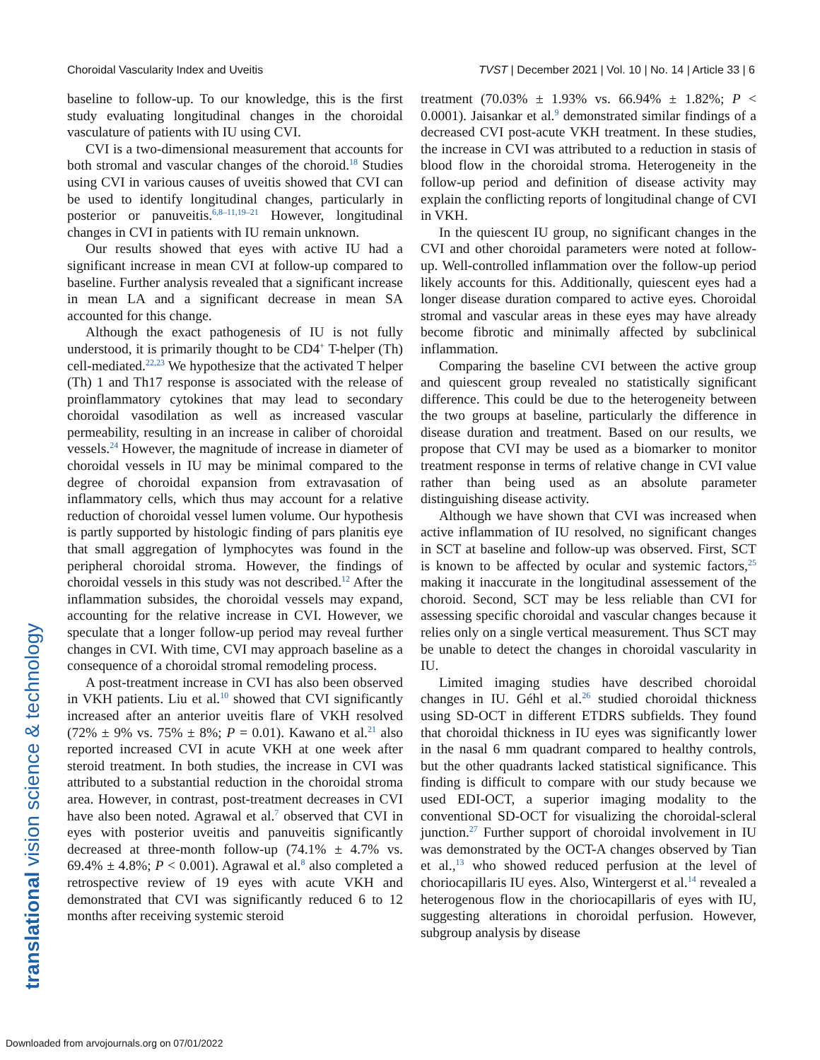Choroidal Vascularity Index and Uveitis TVST | December 2021 | Vol. 10 | No. 14 | Article 33 | 6
translational vision science & technology
baseline to follow-up. To our knowledge, this is the first study evaluating longitudinal changes in the choroidal vasculature of patients with IU using CVI.
CVI is a two-dimensional measurement that accounts for both stromal and vascular changes of the choroid.<sup>18</sup> Studies using CVI in various causes of uveitis showed that CVI can be used to identify longitudinal changes, particularly in posterior or panuveitis.<sup>6,8–11,19–21</sup> However, longitudinal changes in CVI in patients with IU remain unknown.
Our results showed that eyes with active IU had a significant increase in mean CVI at follow-up compared to baseline. Further analysis revealed that a significant increase in mean LA and a significant decrease in mean SA accounted for this change.
Although the exact pathogenesis of IU is not fully understood, it is primarily thought to be CD4<sup>+</sup> T-helper (Th) cell-mediated.<sup>22,23</sup> We hypothesize that the activated T helper (Th) 1 and Th17 response is associated with the release of proinflammatory cytokines that may lead to secondary choroidal vasodilation as well as increased vascular permeability, resulting in an increase in caliber of choroidal vessels.<sup>24</sup> However, the magnitude of increase in diameter of choroidal vessels in IU may be minimal compared to the degree of choroidal expansion from extravasation of inflammatory cells, which thus may account for a relative reduction of choroidal vessel lumen volume. Our hypothesis is partly supported by histologic finding of pars planitis eye that small aggregation of lymphocytes was found in the peripheral choroidal stroma. However, the findings of choroidal vessels in this study was not described.<sup>12</sup> After the inflammation subsides, the choroidal vessels may expand, accounting for the relative increase in CVI. However, we speculate that a longer follow-up period may reveal further changes in CVI. With time, CVI may approach baseline as a consequence of a choroidal stromal remodeling process.
A post-treatment increase in CVI has also been observed in VKH patients. Liu et al.<sup>10</sup> showed that CVI significantly increased after an anterior uveitis flare of VKH resolved (72% ± 9% vs. 75% ± 8%; P = 0.01). Kawano et al.<sup>21</sup> also reported increased CVI in acute VKH at one week after steroid treatment. In both studies, the increase in CVI was attributed to a substantial reduction in the choroidal stroma area. However, in contrast, post-treatment decreases in CVI have also been noted. Agrawal et al.<sup>7</sup> observed that CVI in eyes with posterior uveitis and panuveitis significantly decreased at three-month follow-up (74.1% ± 4.7% vs. 69.4% ± 4.8%; P < 0.001). Agrawal et al.<sup>8</sup> also completed a retrospective review of 19 eyes with acute VKH and demonstrated that CVI was significantly reduced 6 to 12 months after receiving systemic steroid
treatment (70.03% ± 1.93% vs. 66.94% ± 1.82%; P < 0.0001). Jaisankar et al.<sup>9</sup> demonstrated similar findings of a decreased CVI post-acute VKH treatment. In these studies, the increase in CVI was attributed to a reduction in stasis of blood flow in the choroidal stroma. Heterogeneity in the follow-up period and definition of disease activity may explain the conflicting reports of longitudinal change of CVI in VKH.
In the quiescent IU group, no significant changes in the CVI and other choroidal parameters were noted at follow-up. Well-controlled inflammation over the follow-up period likely accounts for this. Additionally, quiescent eyes had a longer disease duration compared to active eyes. Choroidal stromal and vascular areas in these eyes may have already become fibrotic and minimally affected by subclinical inflammation.
Comparing the baseline CVI between the active group and quiescent group revealed no statistically significant difference. This could be due to the heterogeneity between the two groups at baseline, particularly the difference in disease duration and treatment. Based on our results, we propose that CVI may be used as a biomarker to monitor treatment response in terms of relative change in CVI value rather than being used as an absolute parameter distinguishing disease activity.
Although we have shown that CVI was increased when active inflammation of IU resolved, no significant changes in SCT at baseline and follow-up was observed. First, SCT is known to be affected by ocular and systemic factors,<sup>25</sup> making it inaccurate in the longitudinal assessement of the choroid. Second, SCT may be less reliable than CVI for assessing specific choroidal and vascular changes because it relies only on a single vertical measurement. Thus SCT may be unable to detect the changes in choroidal vascularity in IU.
Limited imaging studies have described choroidal changes in IU. Géhl et al.<sup>26</sup> studied choroidal thickness using SD-OCT in different ETDRS subfields. They found that choroidal thickness in IU eyes was significantly lower in the nasal 6 mm quadrant compared to healthy controls, but the other quadrants lacked statistical significance. This finding is difficult to compare with our study because we used EDI-OCT, a superior imaging modality to the conventional SD-OCT for visualizing the choroidal-scleral junction.<sup>27</sup> Further support of choroidal involvement in IU was demonstrated by the OCT-A changes observed by Tian et al.,<sup>13</sup> who showed reduced perfusion at the level of choriocapillaris IU eyes. Also, Wintergerst et al.<sup>14</sup> revealed a heterogenous flow in the choriocapillaris of eyes with IU, suggesting alterations in choroidal perfusion. However, subgroup analysis by disease
Downloaded from arvojournals.org on 07/01/2022